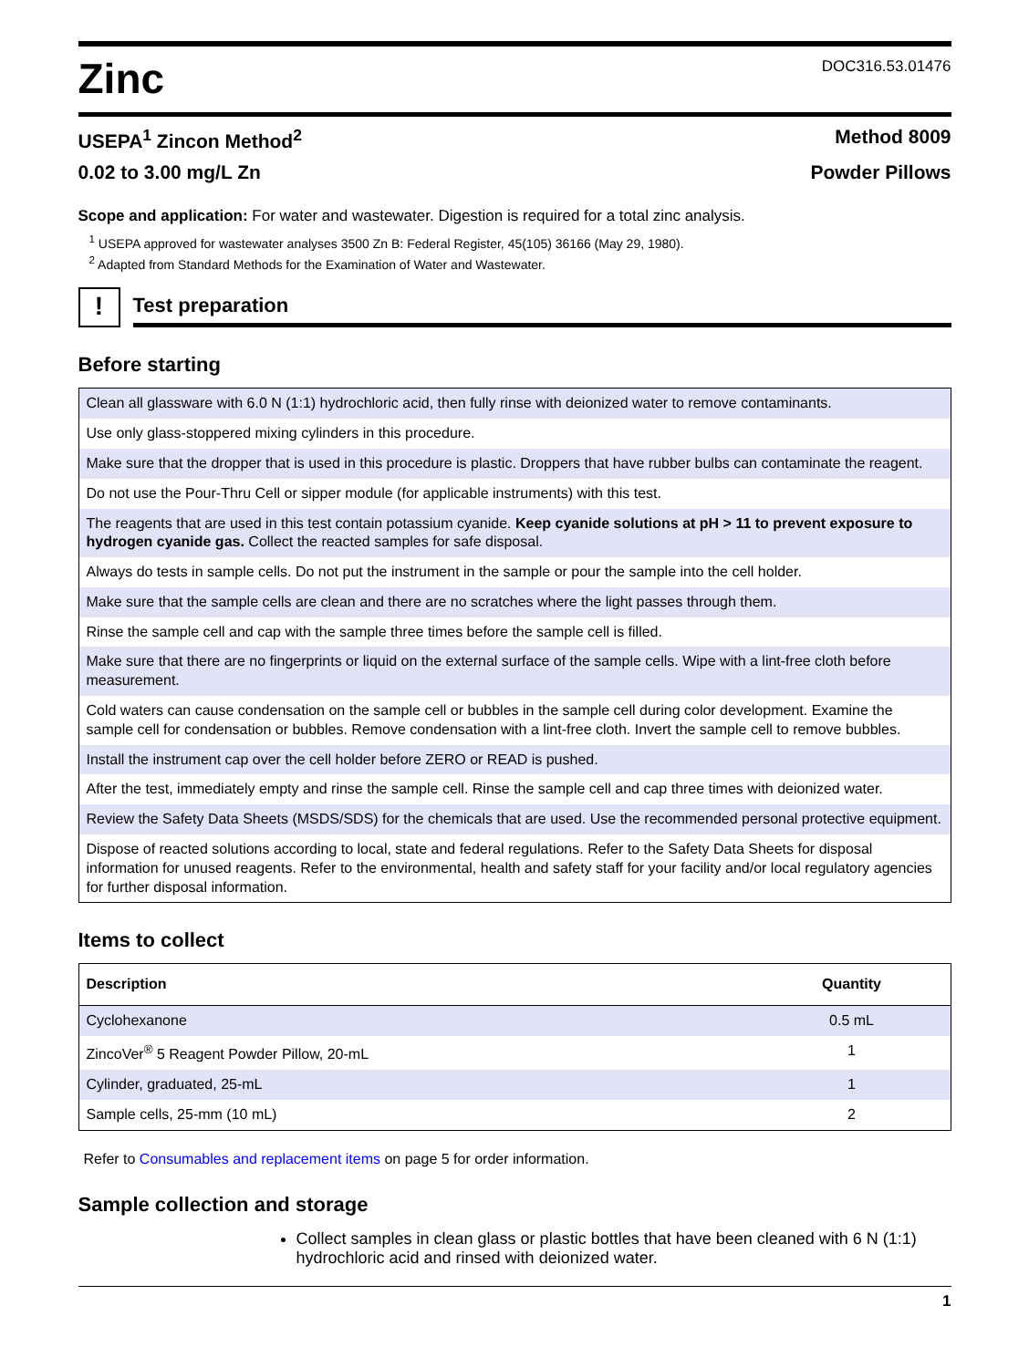Zinc
DOC316.53.01476
USEPA<sup>1</sup> Zincon Method<sup>2</sup> Method 8009
0.02 to 3.00 mg/L Zn Powder Pillows
Scope and application: For water and wastewater. Digestion is required for a total zinc analysis.
<sup>1</sup> USEPA approved for wastewater analyses 3500 Zn B: Federal Register, 45(105) 36166 (May 29, 1980).
<sup>2</sup> Adapted from Standard Methods for the Examination of Water and Wastewater.
!
Test preparation
Before starting
| Clean all glassware with 6.0 N (1:1) hydrochloric acid, then fully rinse with deionized water to remove contaminants. |
| Use only glass-stoppered mixing cylinders in this procedure. |
| Make sure that the dropper that is used in this procedure is plastic. Droppers that have rubber bulbs can contaminate the reagent. |
| Do not use the Pour-Thru Cell or sipper module (for applicable instruments) with this test. |
| The reagents that are used in this test contain potassium cyanide. Keep cyanide solutions at pH > 11 to prevent exposure to hydrogen cyanide gas. Collect the reacted samples for safe disposal. |
| Always do tests in sample cells. Do not put the instrument in the sample or pour the sample into the cell holder. |
| Make sure that the sample cells are clean and there are no scratches where the light passes through them. |
| Rinse the sample cell and cap with the sample three times before the sample cell is filled. |
| Make sure that there are no fingerprints or liquid on the external surface of the sample cells. Wipe with a lint-free cloth before measurement. |
| Cold waters can cause condensation on the sample cell or bubbles in the sample cell during color development. Examine the sample cell for condensation or bubbles. Remove condensation with a lint-free cloth. Invert the sample cell to remove bubbles. |
| Install the instrument cap over the cell holder before ZERO or READ is pushed. |
| After the test, immediately empty and rinse the sample cell. Rinse the sample cell and cap three times with deionized water. |
| Review the Safety Data Sheets (MSDS/SDS) for the chemicals that are used. Use the recommended personal protective equipment. |
| Dispose of reacted solutions according to local, state and federal regulations. Refer to the Safety Data Sheets for disposal information for unused reagents. Refer to the environmental, health and safety staff for your facility and/or local regulatory agencies for further disposal information. |
Items to collect
| Description | Quantity |
| --- | --- |
| Cyclohexanone | 0.5 mL |
| ZincoVer<sup>®</sup> 5 Reagent Powder Pillow, 20-mL | 1 |
| Cylinder, graduated, 25-mL | 1 |
| Sample cells, 25-mm (10 mL) | 2 |
Refer to Consumables and replacement items on page 5 for order information.
Sample collection and storage
Collect samples in clean glass or plastic bottles that have been cleaned with 6 N (1:1) hydrochloric acid and rinsed with deionized water.
1